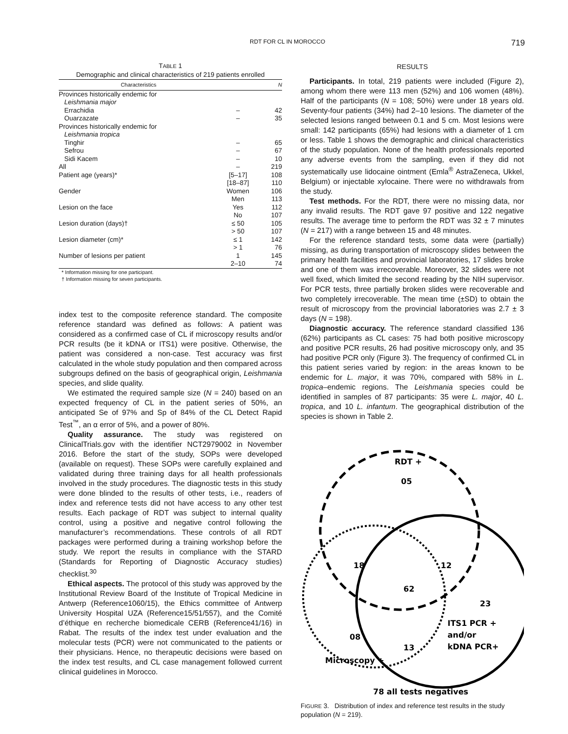RDT FOR CL IN MOROCCO 719
TABLE 1
Demographic and clinical characteristics of 219 patients enrolled
| Characteristics | | N |
| --- | --- | --- |
| Provinces historically endemic for | | |
| Leishmania major | | |
| Errachidia | – | 42 |
| Ouarzazate | – | 35 |
| Provinces historically endemic for | | |
| Leishmania tropica | | |
| Tinghir | – | 65 |
| Sefrou | – | 67 |
| Sidi Kacem | – | 10 |
| All | – | 219 |
| Patient age (years)* | [5–17] | 108 |
| | [18–87] | 110 |
| Gender | Women | 106 |
| | Men | 113 |
| Lesion on the face | Yes | 112 |
| | No | 107 |
| Lesion duration (days)† | ≤ 50 | 105 |
| | > 50 | 107 |
| Lesion diameter (cm)* | ≤ 1 | 142 |
| | > 1 | 76 |
| Number of lesions per patient | 1 | 145 |
| | 2–10 | 74 |
* Information missing for one participant.
† Information missing for seven participants.
index test to the composite reference standard. The composite reference standard was defined as follows: A patient was considered as a confirmed case of CL if microscopy results and/or PCR results (be it kDNA or ITS1) were positive. Otherwise, the patient was considered a non-case. Test accuracy was first calculated in the whole study population and then compared across subgroups defined on the basis of geographical origin, Leishmania species, and slide quality.
We estimated the required sample size (N = 240) based on an expected frequency of CL in the patient series of 50%, an anticipated Se of 97% and Sp of 84% of the CL Detect Rapid Test<sup>™</sup>, an α error of 5%, and a power of 80%.
Quality assurance. The study was registered on ClinicalTrials.gov with the identifier NCT2979002 in November 2016. Before the start of the study, SOPs were developed (available on request). These SOPs were carefully explained and validated during three training days for all health professionals involved in the study procedures. The diagnostic tests in this study were done blinded to the results of other tests, i.e., readers of index and reference tests did not have access to any other test results. Each package of RDT was subject to internal quality control, using a positive and negative control following the manufacturer’s recommendations. These controls of all RDT packages were performed during a training workshop before the study. We report the results in compliance with the STARD (Standards for Reporting of Diagnostic Accuracy studies) checklist.<sup>30</sup>
Ethical aspects. The protocol of this study was approved by the Institutional Review Board of the Institute of Tropical Medicine in Antwerp (Reference1060/15), the Ethics committee of Antwerp University Hospital UZA (Reference15/51/557), and the Comité d’éthique en recherche biomedicale CERB (Reference41/16) in Rabat. The results of the index test under evaluation and the molecular tests (PCR) were not communicated to the patients or their physicians. Hence, no therapeutic decisions were based on the index test results, and CL case management followed current clinical guidelines in Morocco.
RESULTS
Participants. In total, 219 patients were included (Figure 2), among whom there were 113 men (52%) and 106 women (48%). Half of the participants (N = 108; 50%) were under 18 years old. Seventy-four patients (34%) had 2–10 lesions. The diameter of the selected lesions ranged between 0.1 and 5 cm. Most lesions were small: 142 participants (65%) had lesions with a diameter of 1 cm or less. Table 1 shows the demographic and clinical characteristics of the study population. None of the health professionals reported any adverse events from the sampling, even if they did not systematically use lidocaine ointment (Emla<sup>®</sup> AstraZeneca, Ukkel, Belgium) or injectable xylocaine. There were no withdrawals from the study.
Test methods. For the RDT, there were no missing data, nor any invalid results. The RDT gave 97 positive and 122 negative results. The average time to perform the RDT was 32 ± 7 minutes (N = 217) with a range between 15 and 48 minutes.
For the reference standard tests, some data were (partially) missing, as during transportation of microscopy slides between the primary health facilities and provincial laboratories, 17 slides broke and one of them was irrecoverable. Moreover, 32 slides were not well fixed, which limited the second reading by the NIH supervisor. For PCR tests, three partially broken slides were recoverable and two completely irrecoverable. The mean time (±SD) to obtain the result of microscopy from the provincial laboratories was 2.7 ± 3 days (N = 198).
Diagnostic accuracy. The reference standard classified 136 (62%) participants as CL cases: 75 had both positive microscopy and positive PCR results, 26 had positive microscopy only, and 35 had positive PCR only (Figure 3). The frequency of confirmed CL in this patient series varied by region: in the areas known to be endemic for L. major, it was 70%, compared with 58% in L. tropica–endemic regions. The Leishmania species could be identified in samples of 87 participants: 35 were L. major, 40 L. tropica, and 10 L. infantum. The geographical distribution of the species is shown in Table 2.
RDT +
05
18
12
62
23
ITS1 PCR +
and/or
kDNA PCR+
08
13
Microscopy +
78 all tests negatives
FIGURE 3. Distribution of index and reference test results in the study population (N = 219).